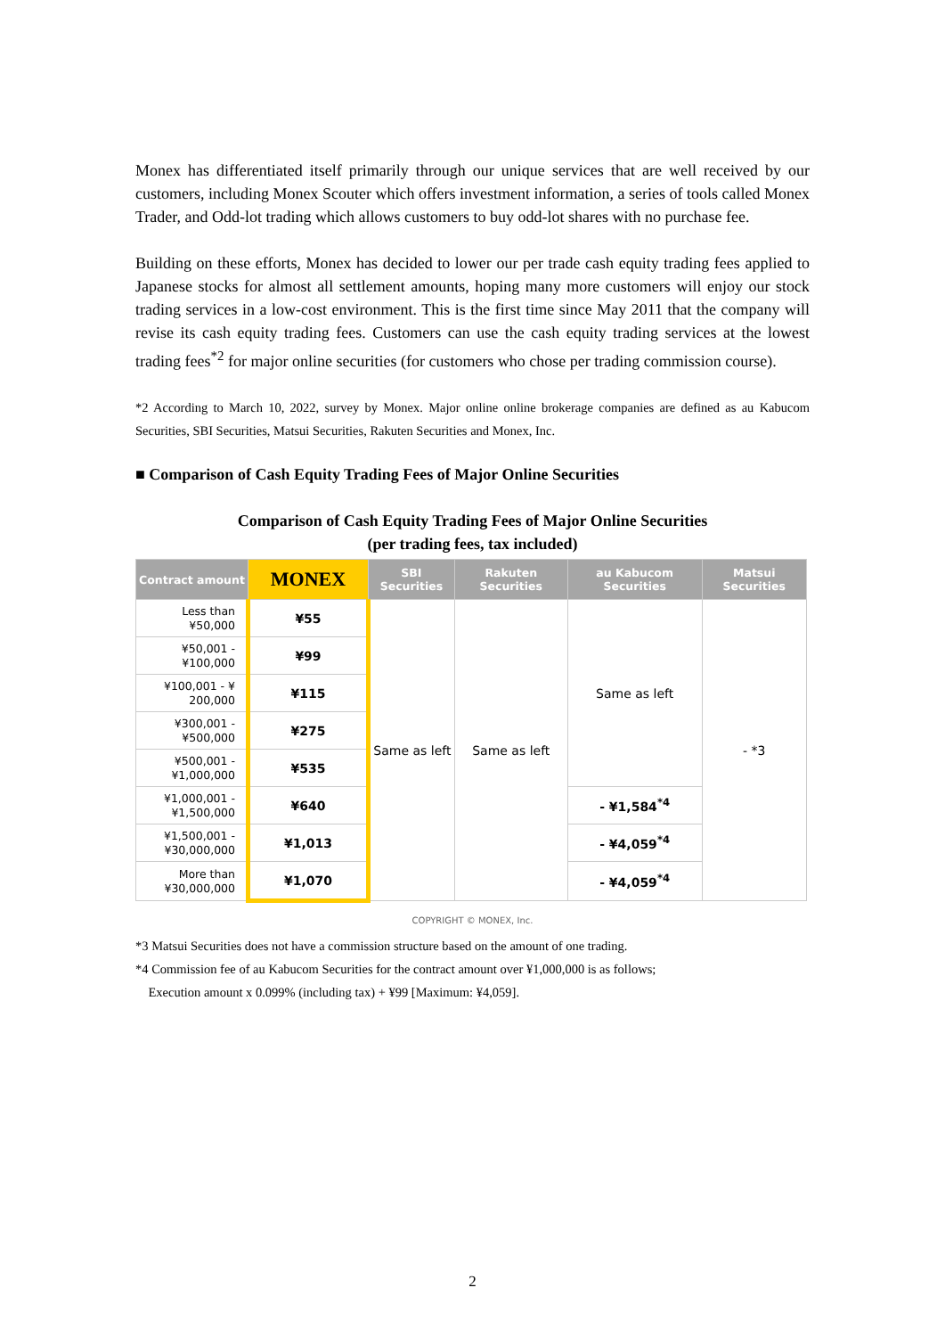Monex has differentiated itself primarily through our unique services that are well received by our customers, including Monex Scouter which offers investment information, a series of tools called Monex Trader, and Odd-lot trading which allows customers to buy odd-lot shares with no purchase fee.
Building on these efforts, Monex has decided to lower our per trade cash equity trading fees applied to Japanese stocks for almost all settlement amounts, hoping many more customers will enjoy our stock trading services in a low-cost environment. This is the first time since May 2011 that the company will revise its cash equity trading fees. Customers can use the cash equity trading services at the lowest trading fees<sup>*2</sup> for major online securities (for customers who chose per trading commission course).
*2 According to March 10, 2022, survey by Monex. Major online online brokerage companies are defined as au Kabucom Securities, SBI Securities, Matsui Securities, Rakuten Securities and Monex, Inc.
■ Comparison of Cash Equity Trading Fees of Major Online Securities
Comparison of Cash Equity Trading Fees of Major Online Securities
(per trading fees, tax included)
| Contract amount | MONEX | SBI Securities | Rakuten Securities | au Kabucom Securities | Matsui Securities |
| --- | --- | --- | --- | --- | --- |
| Less than ¥50,000 | ¥55 | Same as left | Same as left | Same as left | - *3 |
| ¥50,001 - ¥100,000 | ¥99 | | | | |
| ¥100,001 - ¥ 200,000 | ¥115 | | | | |
| ¥300,001 - ¥500,000 | ¥275 | | | | |
| ¥500,001 - ¥1,000,000 | ¥535 | | | | |
| ¥1,000,001 - ¥1,500,000 | ¥640 | | | - ¥1,584<sup>*4</sup> | |
| ¥1,500,001 - ¥30,000,000 | ¥1,013 | | | - ¥4,059<sup>*4</sup> | |
| More than ¥30,000,000 | ¥1,070 | | | - ¥4,059<sup>*4</sup> | |
COPYRIGHT © MONEX, Inc.
*3 Matsui Securities does not have a commission structure based on the amount of one trading.
*4 Commission fee of au Kabucom Securities for the contract amount over ¥1,000,000 is as follows;
Execution amount x 0.099% (including tax) + ¥99 [Maximum: ¥4,059].
2